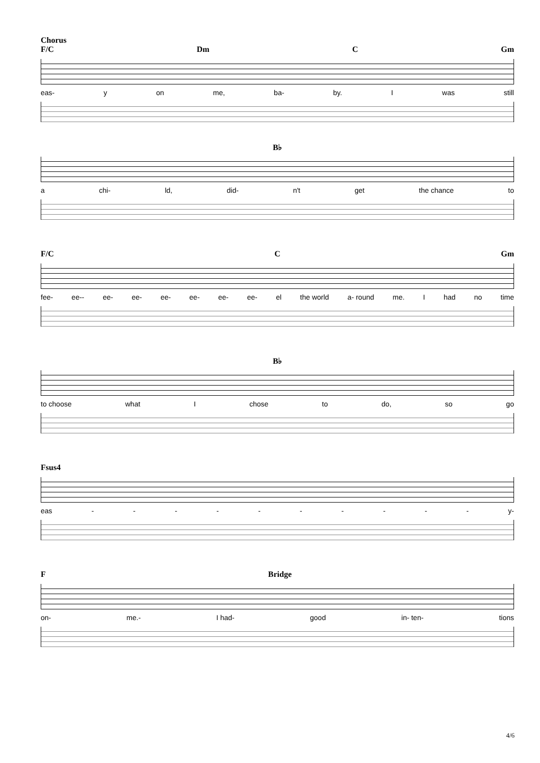Chorus
F/C Dm C Gm
eas- y on me, ba- by. I was still
B♭
a chi- ld, did- n't get the chance to
F/C C Gm
fee- ee-- ee- ee- ee- ee- ee- ee- el the world a- round me. I had no time
B♭
to choose what I chose to do, so go
Fsus4
eas - - - - - - - - - - y-
F Bridge
on- me.- I had- good in- ten- tions
4/6